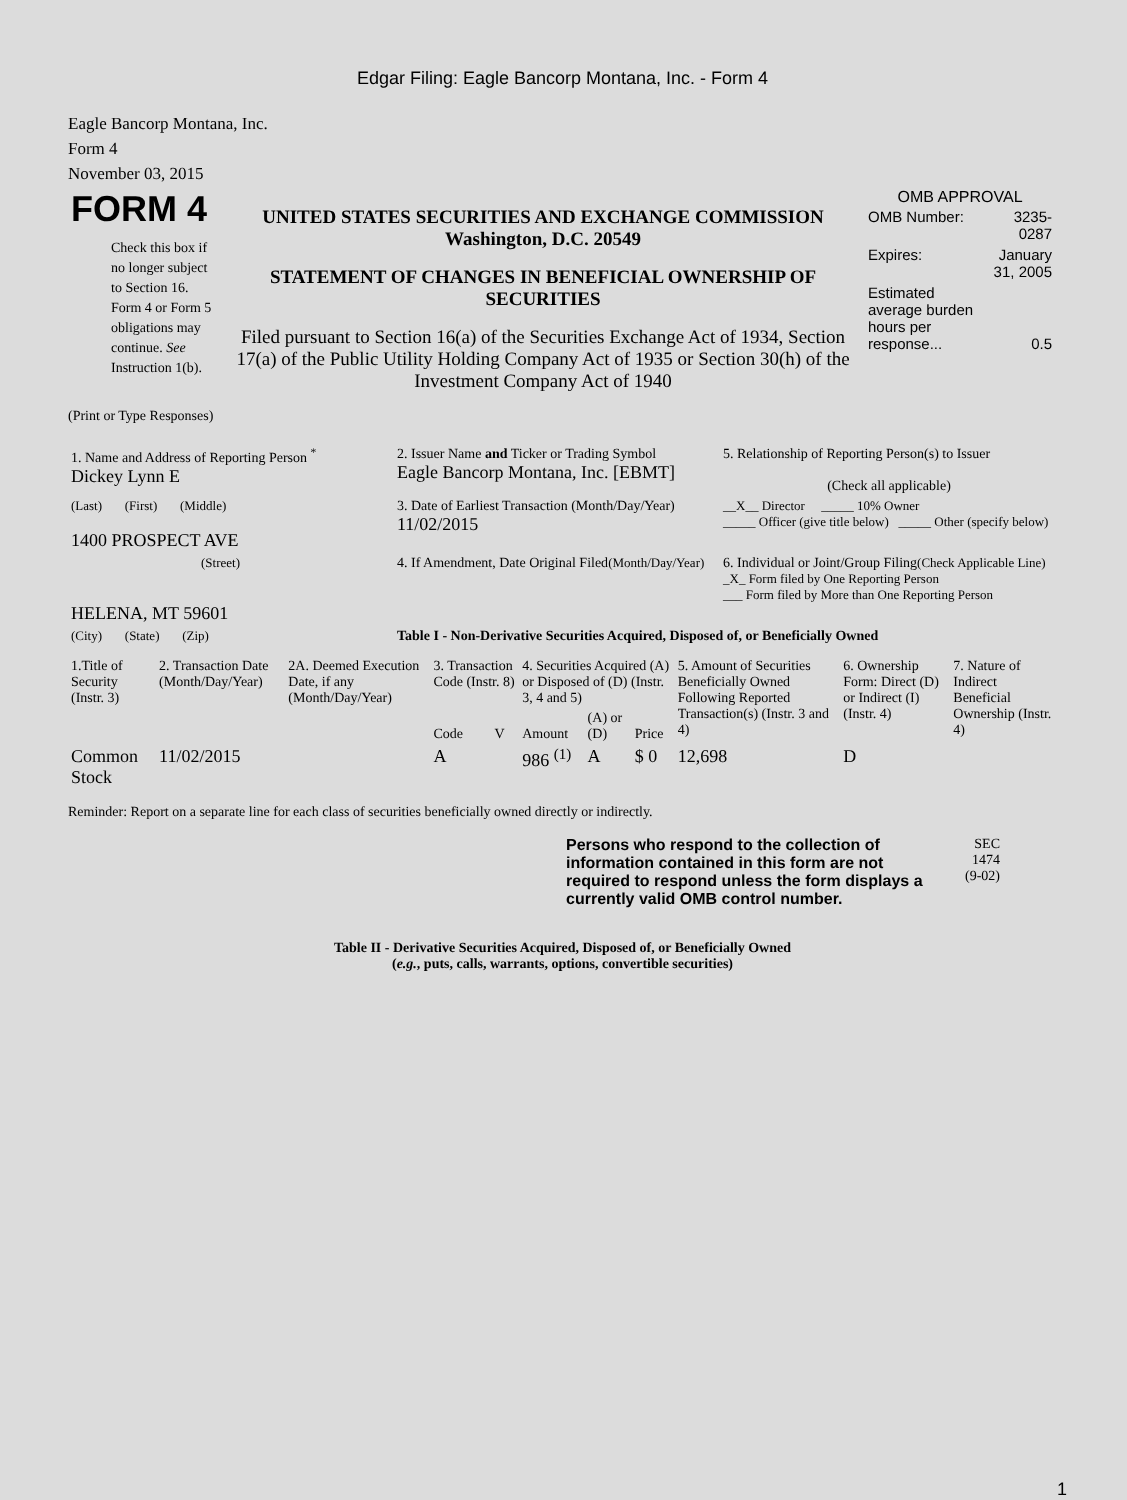Edgar Filing: Eagle Bancorp Montana, Inc. - Form 4
Eagle Bancorp Montana, Inc.
Form 4
November 03, 2015
| FORM 4 Check this box if no longer subject to Section 16. Form 4 or Form 5 obligations may continue. See Instruction 1(b). | UNITED STATES SECURITIES AND EXCHANGE COMMISSION Washington, D.C. 20549 STATEMENT OF CHANGES IN BENEFICIAL OWNERSHIP OF SECURITIES Filed pursuant to Section 16(a) of the Securities Exchange Act of 1934, Section 17(a) of the Public Utility Holding Company Act of 1935 or Section 30(h) of the Investment Company Act of 1940 | OMB APPROVAL / OMB Number: / 3235-0287 / / Expires: / January 31, 2005 / / Estimated average burden hours per response... / 0.5 / |
(Print or Type Responses)
| 1. Name and Address of Reporting Person <sup>*</sup> Dickey Lynn E | 2. Issuer Name and Ticker or Trading Symbol Eagle Bancorp Montana, Inc. [EBMT] | 5. Relationship of Reporting Person(s) to Issuer (Check all applicable) |
| (Last) (First) (Middle) 1400 PROSPECT AVE | 3. Date of Earliest Transaction (Month/Day/Year) 11/02/2015 | __X__ Director _____ 10% Owner _____ Officer (give title below) _____ Other (specify below) |
| (Street) HELENA, MT 59601 | 4. If Amendment, Date Original Filed (Month/Day/Year) | 6. Individual or Joint/Group Filing (Check Applicable Line) _X_ Form filed by One Reporting Person ___ Form filed by More than One Reporting Person |
| (City) (State) (Zip) | Table I - Non-Derivative Securities Acquired, Disposed of, or Beneficially Owned | |
| 1.Title of Security (Instr. 3) | 2. Transaction Date (Month/Day/Year) | 2A. Deemed Execution Date, if any (Month/Day/Year) | 3. Transaction Code (Instr. 8) | | 4. Securities Acquired (A) or Disposed of (D) (Instr. 3, 4 and 5) | | | 5. Amount of Securities Beneficially Owned Following Reported Transaction(s) (Instr. 3 and 4) | 6. Ownership Form: Direct (D) or Indirect (I) (Instr. 4) | 7. Nature of Indirect Beneficial Ownership (Instr. 4) |
| --- | --- | --- | --- | --- | --- | --- | --- | --- | --- | --- |
| | | | Code | V | Amount | (A) or (D) | Price | | | |
| Common Stock | 11/02/2015 | | A | | 986 <sup>(1)</sup> | A | $ 0 | 12,698 | D | |
Reminder: Report on a separate line for each class of securities beneficially owned directly or indirectly.
| Persons who respond to the collection of information contained in this form are not required to respond unless the form displays a currently valid OMB control number. | SEC 1474 (9-02) |
Table II - Derivative Securities Acquired, Disposed of, or Beneficially Owned
(e.g., puts, calls, warrants, options, convertible securities)
1